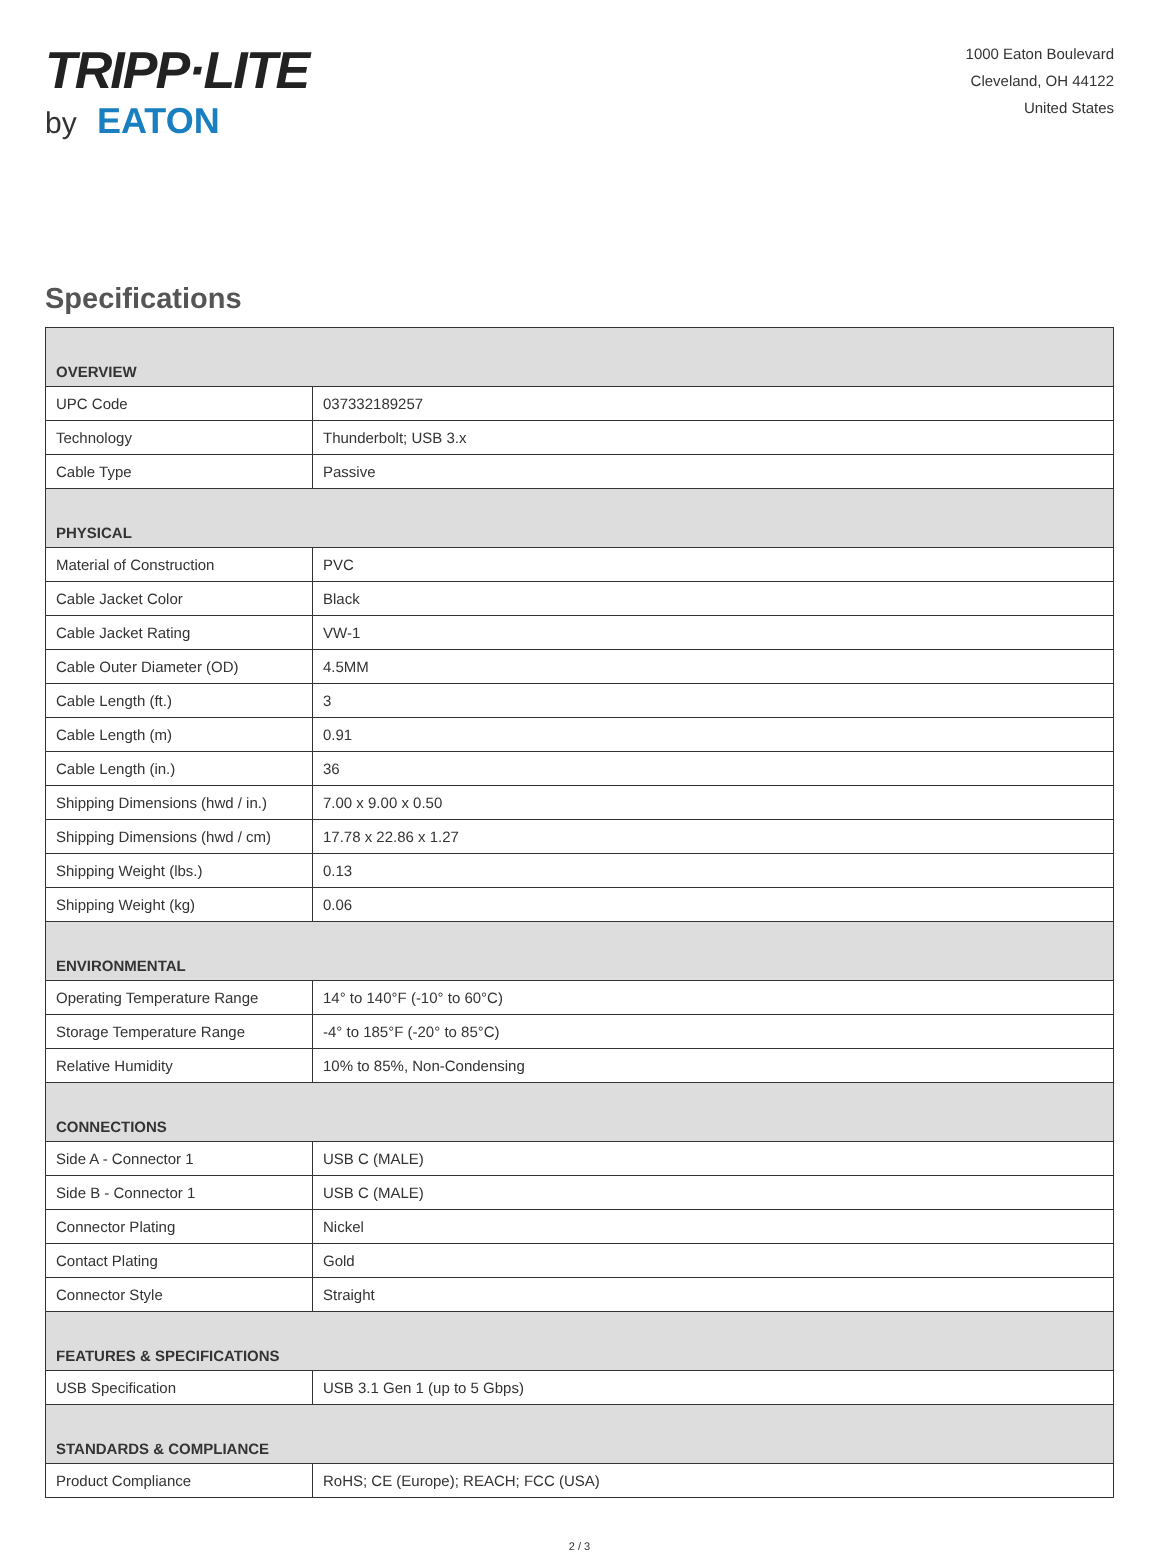TRIPP·LITE
by EATON
1000 Eaton Boulevard
Cleveland, OH 44122
United States
Specifications
| OVERVIEW | |
| --- | --- |
| UPC Code | 037332189257 |
| Technology | Thunderbolt; USB 3.x |
| Cable Type | Passive |
| PHYSICAL | |
| Material of Construction | PVC |
| Cable Jacket Color | Black |
| Cable Jacket Rating | VW-1 |
| Cable Outer Diameter (OD) | 4.5MM |
| Cable Length (ft.) | 3 |
| Cable Length (m) | 0.91 |
| Cable Length (in.) | 36 |
| Shipping Dimensions (hwd / in.) | 7.00 x 9.00 x 0.50 |
| Shipping Dimensions (hwd / cm) | 17.78 x 22.86 x 1.27 |
| Shipping Weight (lbs.) | 0.13 |
| Shipping Weight (kg) | 0.06 |
| ENVIRONMENTAL | |
| Operating Temperature Range | 14° to 140°F (-10° to 60°C) |
| Storage Temperature Range | -4° to 185°F (-20° to 85°C) |
| Relative Humidity | 10% to 85%, Non-Condensing |
| CONNECTIONS | |
| Side A - Connector 1 | USB C (MALE) |
| Side B - Connector 1 | USB C (MALE) |
| Connector Plating | Nickel |
| Contact Plating | Gold |
| Connector Style | Straight |
| FEATURES & SPECIFICATIONS | |
| USB Specification | USB 3.1 Gen 1 (up to 5 Gbps) |
| STANDARDS & COMPLIANCE | |
| Product Compliance | RoHS; CE (Europe); REACH; FCC (USA) |
2 / 3